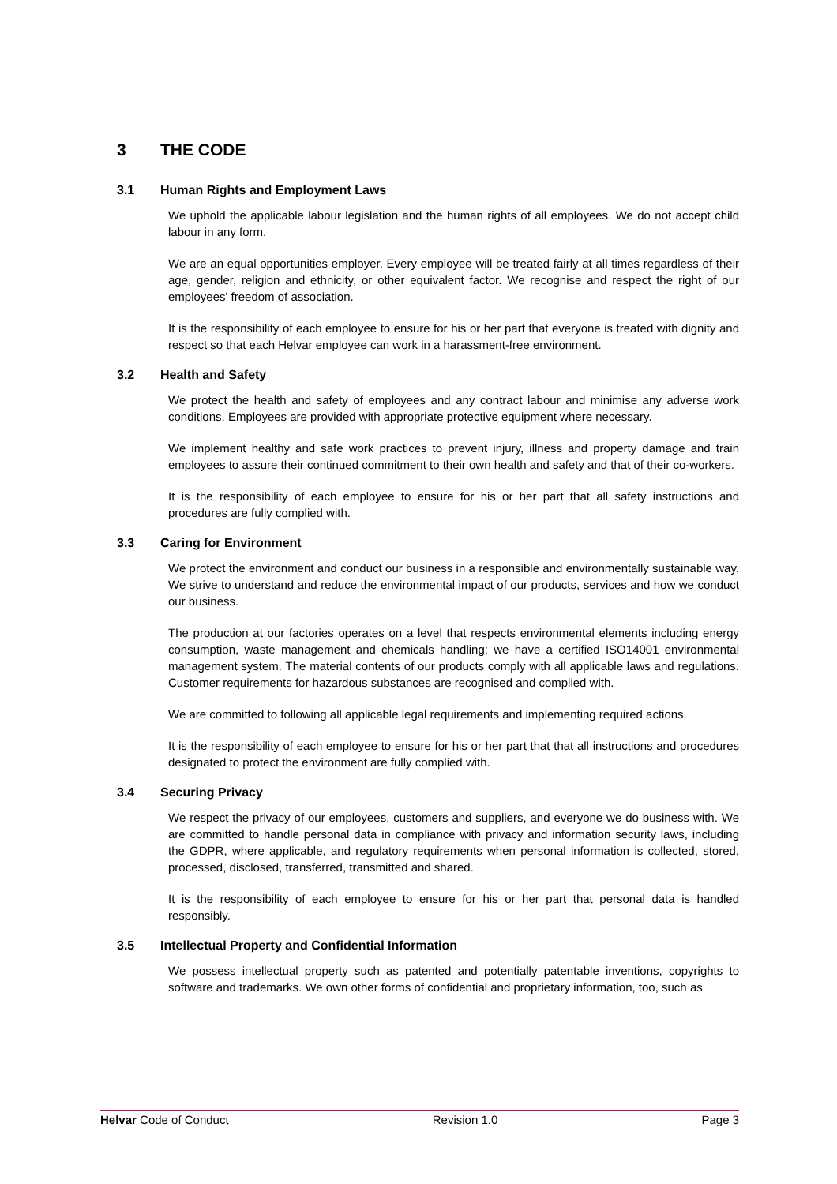3 THE CODE
3.1 Human Rights and Employment Laws
We uphold the applicable labour legislation and the human rights of all employees. We do not accept child labour in any form.
We are an equal opportunities employer. Every employee will be treated fairly at all times regardless of their age, gender, religion and ethnicity, or other equivalent factor. We recognise and respect the right of our employees' freedom of association.
It is the responsibility of each employee to ensure for his or her part that everyone is treated with dignity and respect so that each Helvar employee can work in a harassment-free environment.
3.2 Health and Safety
We protect the health and safety of employees and any contract labour and minimise any adverse work conditions. Employees are provided with appropriate protective equipment where necessary.
We implement healthy and safe work practices to prevent injury, illness and property damage and train employees to assure their continued commitment to their own health and safety and that of their co-workers.
It is the responsibility of each employee to ensure for his or her part that all safety instructions and procedures are fully complied with.
3.3 Caring for Environment
We protect the environment and conduct our business in a responsible and environmentally sustainable way. We strive to understand and reduce the environmental impact of our products, services and how we conduct our business.
The production at our factories operates on a level that respects environmental elements including energy consumption, waste management and chemicals handling; we have a certified ISO14001 environmental management system. The material contents of our products comply with all applicable laws and regulations. Customer requirements for hazardous substances are recognised and complied with.
We are committed to following all applicable legal requirements and implementing required actions.
It is the responsibility of each employee to ensure for his or her part that that all instructions and procedures designated to protect the environment are fully complied with.
3.4 Securing Privacy
We respect the privacy of our employees, customers and suppliers, and everyone we do business with. We are committed to handle personal data in compliance with privacy and information security laws, including the GDPR, where applicable, and regulatory requirements when personal information is collected, stored, processed, disclosed, transferred, transmitted and shared.
It is the responsibility of each employee to ensure for his or her part that personal data is handled responsibly.
3.5 Intellectual Property and Confidential Information
We possess intellectual property such as patented and potentially patentable inventions, copyrights to software and trademarks. We own other forms of confidential and proprietary information, too, such as
Helvar Code of Conduct Revision 1.0 Page 3